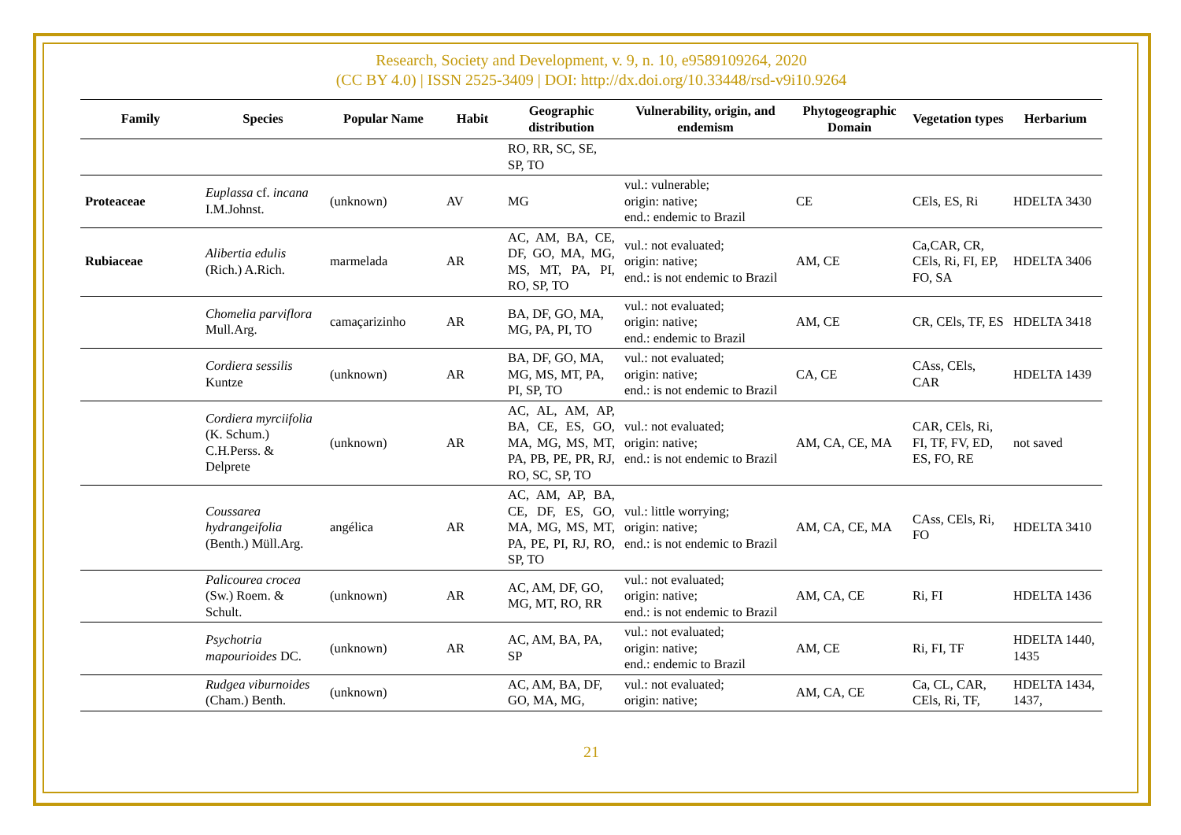Research, Society and Development, v. 9, n. 10, e9589109264, 2020
(CC BY 4.0) | ISSN 2525-3409 | DOI: http://dx.doi.org/10.33448/rsd-v9i10.9264
| Family | Species | Popular Name | Habit | Geographic distribution | Vulnerability, origin, and endemism | Phytogeographic Domain | Vegetation types | Herbarium |
| --- | --- | --- | --- | --- | --- | --- | --- | --- |
| | | | | RO, RR, SC, SE, SP, TO | | | | |
| Proteaceae | Euplassa cf. incana I.M.Johnst. | (unknown) | AV | MG | vul.: vulnerable; origin: native; end.: endemic to Brazil | CE | CEls, ES, Ri | HDELTA 3430 |
| Rubiaceae | Alibertia edulis (Rich.) A.Rich. | marmelada | AR | AC, AM, BA, CE, DF, GO, MA, MG, MS, MT, PA, PI, RO, SP, TO | vul.: not evaluated; origin: native; end.: is not endemic to Brazil | AM, CE | Ca,CAR, CR, CEls, Ri, FI, EP, FO, SA | HDELTA 3406 |
| | Chomelia parviflora Mull.Arg. | camaçarizinho | AR | BA, DF, GO, MA, MG, PA, PI, TO | vul.: not evaluated; origin: native; end.: endemic to Brazil | AM, CE | CR, CEls, TF, ES | HDELTA 3418 |
| | Cordiera sessilis Kuntze | (unknown) | AR | BA, DF, GO, MA, MG, MS, MT, PA, PI, SP, TO | vul.: not evaluated; origin: native; end.: is not endemic to Brazil | CA, CE | CAss, CEls, CAR | HDELTA 1439 |
| | Cordiera myrciifolia (K. Schum.) C.H.Perss. & Delprete | (unknown) | AR | AC, AL, AM, AP, BA, CE, ES, GO, MA, MG, MS, MT, PA, PB, PE, PR, RJ, RO, SC, SP, TO | vul.: not evaluated; origin: native; end.: is not endemic to Brazil | AM, CA, CE, MA | CAR, CEls, Ri, FI, TF, FV, ED, ES, FO, RE | not saved |
| | Coussarea hydrangeifolia (Benth.) Müll.Arg. | angélica | AR | AC, AM, AP, BA, CE, DF, ES, GO, MA, MG, MS, MT, PA, PE, PI, RJ, RO, SP, TO | vul.: little worrying; origin: native; end.: is not endemic to Brazil | AM, CA, CE, MA | CAss, CEls, Ri, FO | HDELTA 3410 |
| | Palicourea crocea (Sw.) Roem. & Schult. | (unknown) | AR | AC, AM, DF, GO, MG, MT, RO, RR | vul.: not evaluated; origin: native; end.: is not endemic to Brazil | AM, CA, CE | Ri, FI | HDELTA 1436 |
| | Psychotria mapourioides DC. | (unknown) | AR | AC, AM, BA, PA, SP | vul.: not evaluated; origin: native; end.: endemic to Brazil | AM, CE | Ri, FI, TF | HDELTA 1440, 1435 |
| | Rudgea viburnoides (Cham.) Benth. | (unknown) | | AC, AM, BA, DF, GO, MA, MG, | vul.: not evaluated; origin: native; | AM, CA, CE | Ca, CL, CAR, CEls, Ri, TF, | HDELTA 1434, 1437, |
21